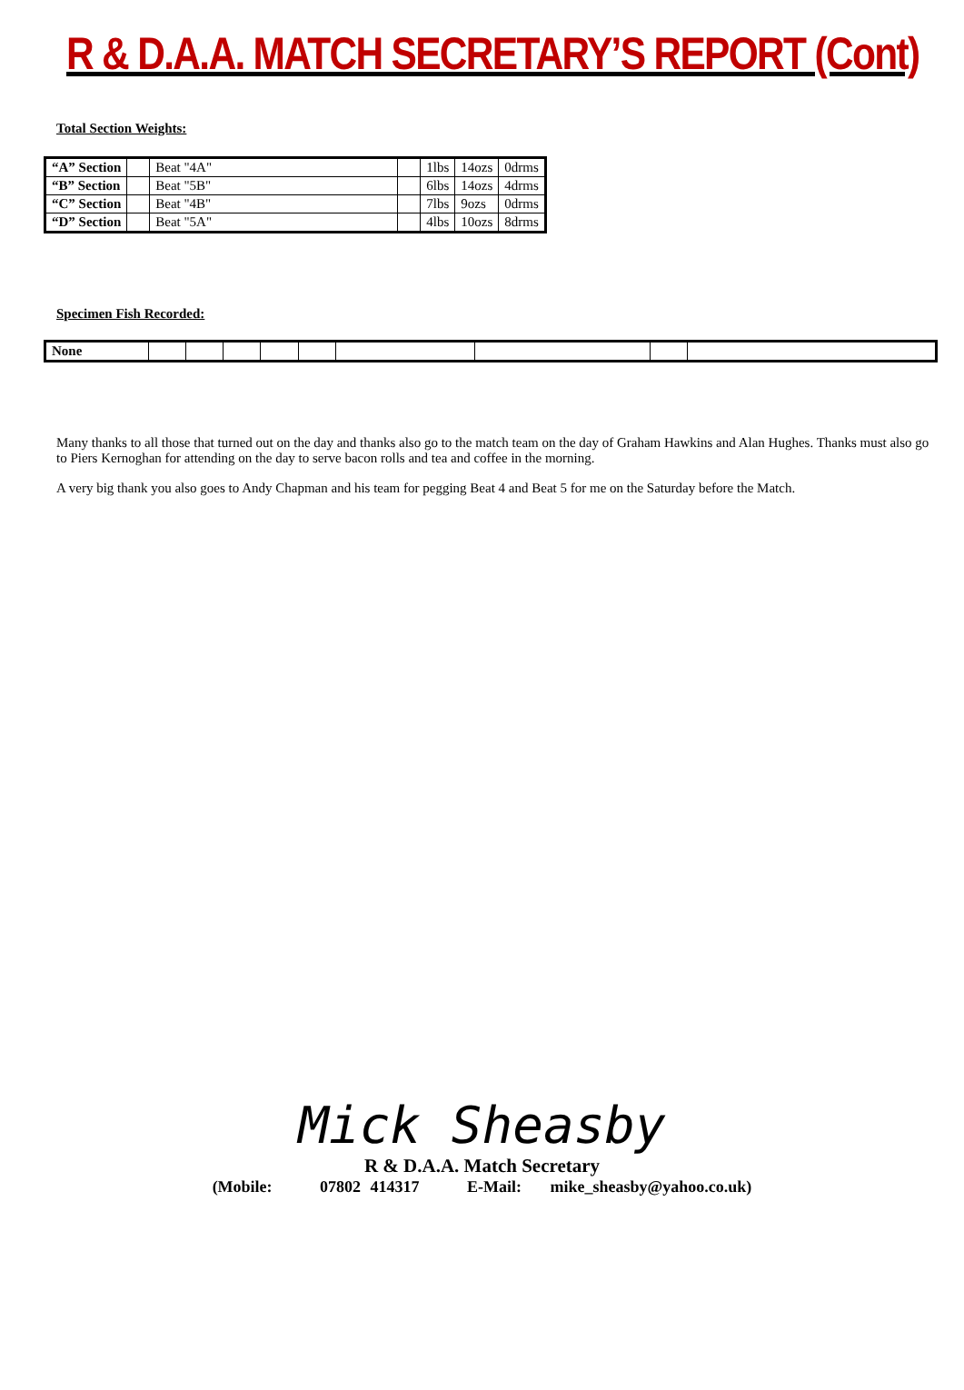R & D.A.A. MATCH SECRETARY’S REPORT (Cont)
Total Section Weights:
| “A” Section | | Beat "4A" | | 1lbs | 14ozs | 0drms |
| “B” Section | | Beat "5B" | | 6lbs | 14ozs | 4drms |
| “C” Section | | Beat "4B" | | 7lbs | 9ozs | 0drms |
| “D” Section | | Beat "5A" | | 4lbs | 10ozs | 8drms |
Specimen Fish Recorded:
| None | | | | | | | | | |
Many thanks to all those that turned out on the day and thanks also go to the match team on the day of Graham Hawkins and Alan Hughes. Thanks must also go to Piers Kernoghan for attending on the day to serve bacon rolls and tea and coffee in the morning.
A very big thank you also goes to Andy Chapman and his team for pegging Beat 4 and Beat 5 for me on the Saturday before the Match.
Mick Sheasby
R & D.A.A. Match Secretary
(Mobile: 07802 414317 E-Mail: mike_sheasby@yahoo.co.uk)